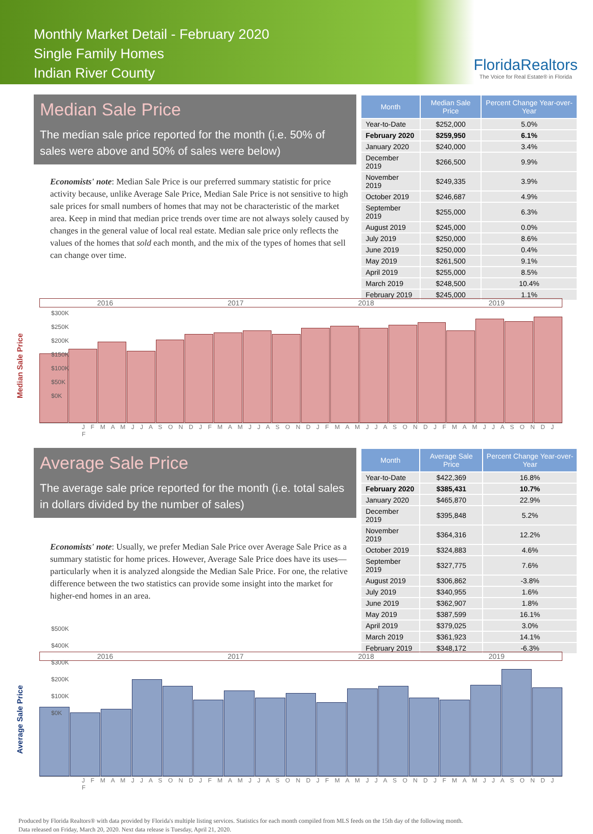Monthly Market Detail - February 2020
Single Family Homes
Indian River County
FloridaRealtors
The Voice for Real Estate® in Florida
Median Sale Price
The median sale price reported for the month (i.e. 50% of sales were above and 50% of sales were below)
Economists' note: Median Sale Price is our preferred summary statistic for price activity because, unlike Average Sale Price, Median Sale Price is not sensitive to high sale prices for small numbers of homes that may not be characteristic of the market area. Keep in mind that median price trends over time are not always solely caused by changes in the general value of local real estate. Median sale price only reflects the values of the homes that sold each month, and the mix of the types of homes that sell can change over time.
| Month | Median Sale Price | Percent Change Year-over-Year |
| --- | --- | --- |
| Year-to-Date | $252,000 | 5.0% |
| February 2020 | $259,950 | 6.1% |
| January 2020 | $240,000 | 3.4% |
| December 2019 | $266,500 | 9.9% |
| November 2019 | $249,335 | 3.9% |
| October 2019 | $246,687 | 4.9% |
| September 2019 | $255,000 | 6.3% |
| August 2019 | $245,000 | 0.0% |
| July 2019 | $250,000 | 8.6% |
| June 2019 | $250,000 | 0.4% |
| May 2019 | $261,500 | 9.1% |
| April 2019 | $255,000 | 8.5% |
| March 2019 | $248,500 | 10.4% |
| February 2019 | $245,000 | 1.1% |
Median Sale Price
2016 2017 2018 2019
J F M A M J J A S O N D J F M A M J J A S O N D J F M A M J J A S O N D J F M A M J J A S O N D J F
Average Sale Price
The average sale price reported for the month (i.e. total sales in dollars divided by the number of sales)
Economists' note: Usually, we prefer Median Sale Price over Average Sale Price as a summary statistic for home prices. However, Average Sale Price does have its uses—particularly when it is analyzed alongside the Median Sale Price. For one, the relative difference between the two statistics can provide some insight into the market for higher-end homes in an area.
| Month | Average Sale Price | Percent Change Year-over-Year |
| --- | --- | --- |
| Year-to-Date | $422,369 | 16.8% |
| February 2020 | $385,431 | 10.7% |
| January 2020 | $465,870 | 22.9% |
| December 2019 | $395,848 | 5.2% |
| November 2019 | $364,316 | 12.2% |
| October 2019 | $324,883 | 4.6% |
| September 2019 | $327,775 | 7.6% |
| August 2019 | $306,862 | -3.8% |
| July 2019 | $340,955 | 1.6% |
| June 2019 | $362,907 | 1.8% |
| May 2019 | $387,599 | 16.1% |
| April 2019 | $379,025 | 3.0% |
| March 2019 | $361,923 | 14.1% |
| February 2019 | $348,172 | -6.3% |
Average Sale Price
2016 2017 2018 2019
J F M A M J J A S O N D J F M A M J J A S O N D J F M A M J J A S O N D J F M A M J J A S O N D J F
$300K
$250K
$200K
$150K
$100K
$50K
$0K
$500K
$400K
$300K
$200K
$100K
$0K
Produced by Florida Realtors® with data provided by Florida's multiple listing services. Statistics for each month compiled from MLS feeds on the 15th day of the following month.
Data released on Friday, March 20, 2020. Next data release is Tuesday, April 21, 2020.